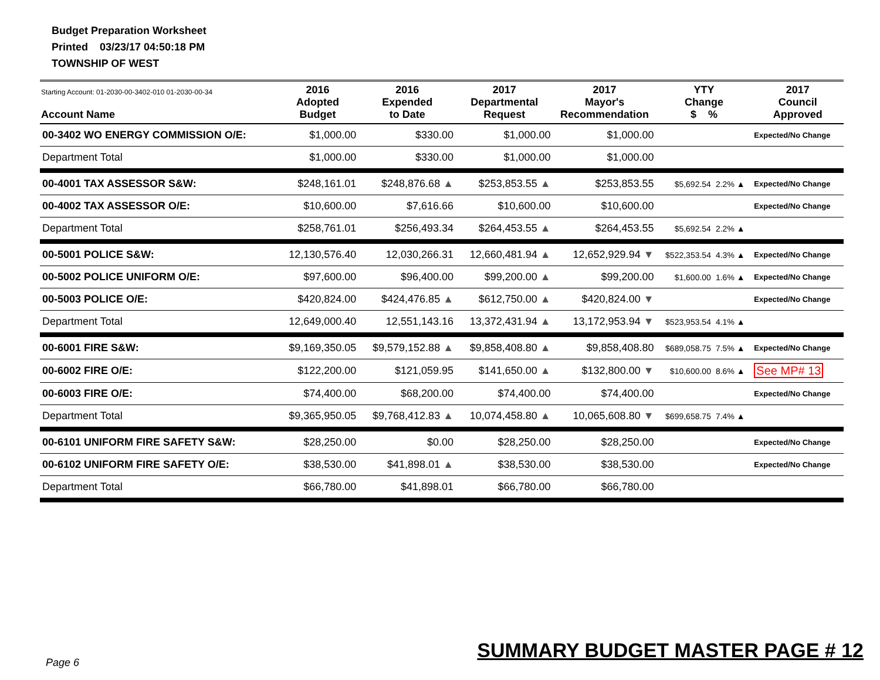Budget Preparation Worksheet
Printed 03/23/17 04:50:18 PM
TOWNSHIP OF WEST
| Starting Account: 01-2030-00-3402-010 01-2030-00-34 Account Name | 2016 Adopted Budget | 2016 Expended to Date | 2017 Departmental Request | 2017 Mayor's Recommendation | YTY Change $ % | | 2017 Council Approved |
| --- | --- | --- | --- | --- | --- | --- | --- |
| 00-3402 WO ENERGY COMMISSION O/E: | $1,000.00 | $330.00 | $1,000.00 | $1,000.00 | | | Expected/No Change |
| Department Total | $1,000.00 | $330.00 | $1,000.00 | $1,000.00 | | | |
| 00-4001 TAX ASSESSOR S&W: | $248,161.01 | $248,876.68 ▲ | $253,853.55 ▲ | $253,853.55 | $5,692.54 | 2.2% ▲ | Expected/No Change |
| 00-4002 TAX ASSESSOR O/E: | $10,600.00 | $7,616.66 | $10,600.00 | $10,600.00 | | | Expected/No Change |
| Department Total | $258,761.01 | $256,493.34 | $264,453.55 ▲ | $264,453.55 | $5,692.54 | 2.2% ▲ | |
| 00-5001 POLICE S&W: | 12,130,576.40 | 12,030,266.31 | 12,660,481.94 ▲ | 12,652,929.94 ▼ | $522,353.54 | 4.3% ▲ | Expected/No Change |
| 00-5002 POLICE UNIFORM O/E: | $97,600.00 | $96,400.00 | $99,200.00 ▲ | $99,200.00 | $1,600.00 | 1.6% ▲ | Expected/No Change |
| 00-5003 POLICE O/E: | $420,824.00 | $424,476.85 ▲ | $612,750.00 ▲ | $420,824.00 ▼ | | | Expected/No Change |
| Department Total | 12,649,000.40 | 12,551,143.16 | 13,372,431.94 ▲ | 13,172,953.94 ▼ | $523,953.54 | 4.1% ▲ | |
| 00-6001 FIRE S&W: | $9,169,350.05 | $9,579,152.88 ▲ | $9,858,408.80 ▲ | $9,858,408.80 | $689,058.75 | 7.5% ▲ | Expected/No Change |
| 00-6002 FIRE O/E: | $122,200.00 | $121,059.95 | $141,650.00 ▲ | $132,800.00 ▼ | $10,600.00 | 8.6% ▲ | See MP# 13 |
| 00-6003 FIRE O/E: | $74,400.00 | $68,200.00 | $74,400.00 | $74,400.00 | | | Expected/No Change |
| Department Total | $9,365,950.05 | $9,768,412.83 ▲ | 10,074,458.80 ▲ | 10,065,608.80 ▼ | $699,658.75 | 7.4% ▲ | |
| 00-6101 UNIFORM FIRE SAFETY S&W: | $28,250.00 | $0.00 | $28,250.00 | $28,250.00 | | | Expected/No Change |
| 00-6102 UNIFORM FIRE SAFETY O/E: | $38,530.00 | $41,898.01 ▲ | $38,530.00 | $38,530.00 | | | Expected/No Change |
| Department Total | $66,780.00 | $41,898.01 | $66,780.00 | $66,780.00 | | | |
SUMMARY BUDGET MASTER PAGE # 12
Page 6